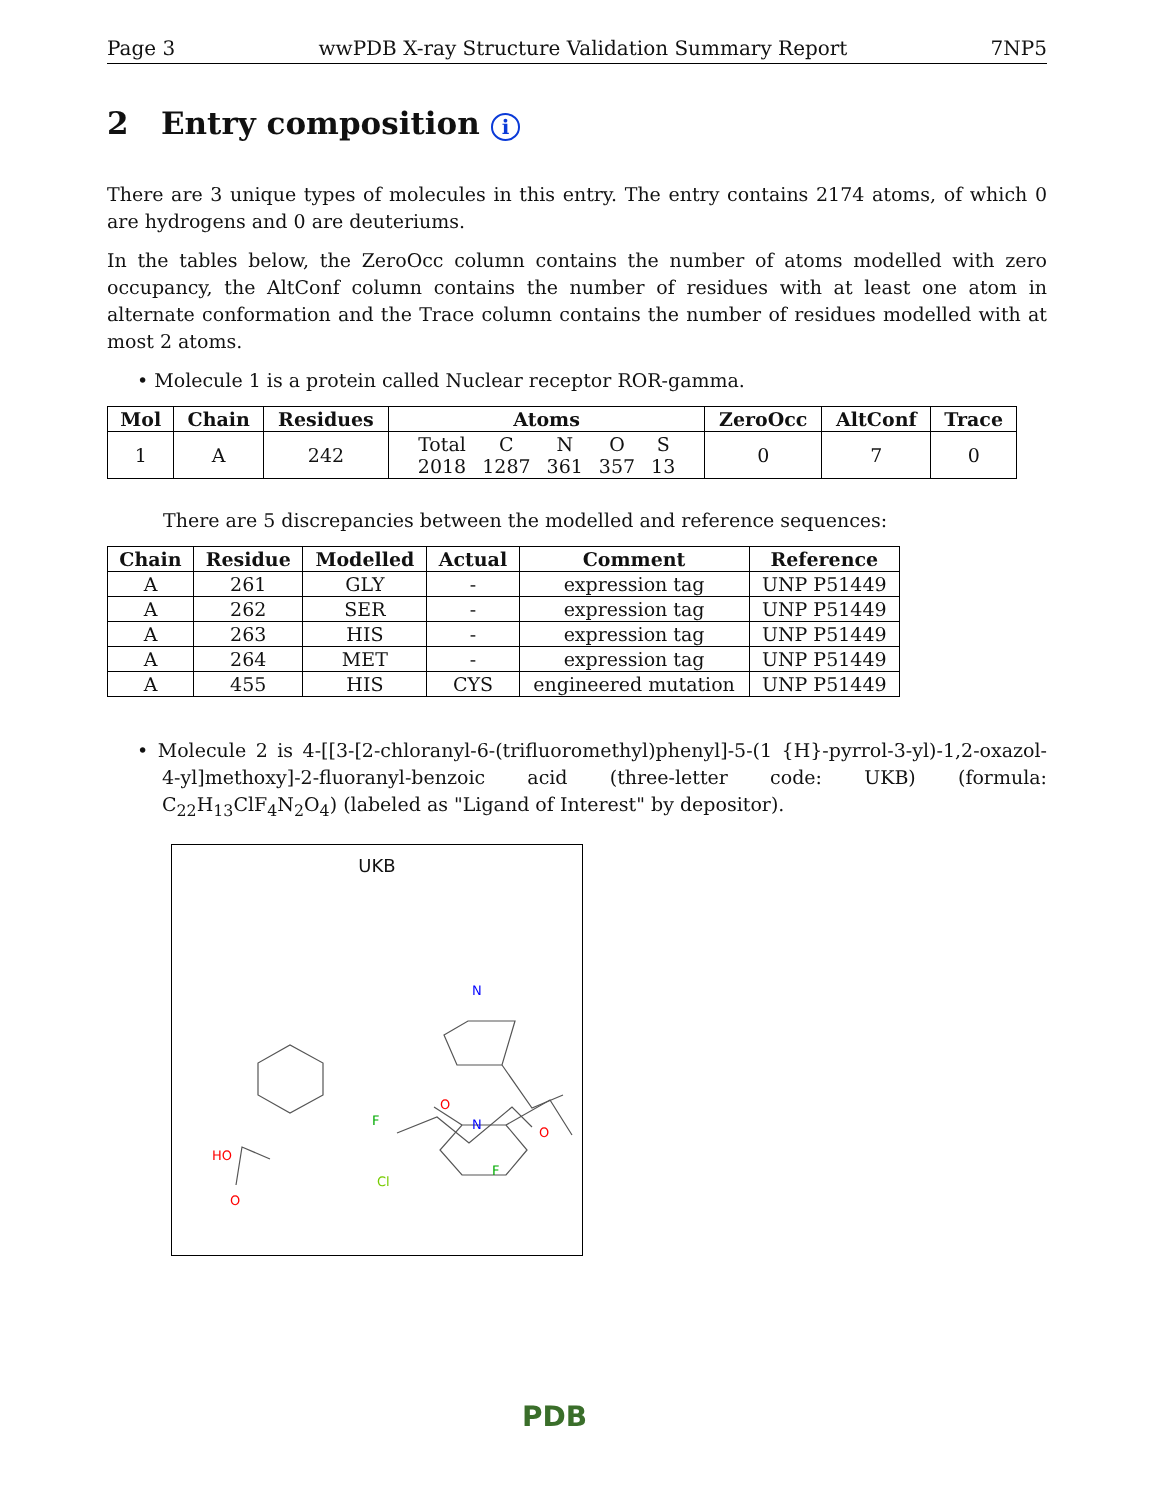Page 3 wwPDB X-ray Structure Validation Summary Report 7NP5
2 Entry composition i
There are 3 unique types of molecules in this entry. The entry contains 2174 atoms, of which 0 are hydrogens and 0 are deuteriums.
In the tables below, the ZeroOcc column contains the number of atoms modelled with zero occupancy, the AltConf column contains the number of residues with at least one atom in alternate conformation and the Trace column contains the number of residues modelled with at most 2 atoms.
• Molecule 1 is a protein called Nuclear receptor ROR-gamma.
| Mol | Chain | Residues | Atoms | ZeroOcc | AltConf | Trace |
| --- | --- | --- | --- | --- | --- | --- |
| 1 | A | 242 | / Total / C / N / O / S / / 2018 / 1287 / 361 / 357 / 13 / | 0 | 7 | 0 |
There are 5 discrepancies between the modelled and reference sequences:
| Chain | Residue | Modelled | Actual | Comment | Reference |
| --- | --- | --- | --- | --- | --- |
| A | 261 | GLY | - | expression tag | UNP P51449 |
| A | 262 | SER | - | expression tag | UNP P51449 |
| A | 263 | HIS | - | expression tag | UNP P51449 |
| A | 264 | MET | - | expression tag | UNP P51449 |
| A | 455 | HIS | CYS | engineered mutation | UNP P51449 |
• Molecule 2 is 4-[[3-[2-chloranyl-6-(trifluoromethyl)phenyl]-5-(1 {H}-pyrrol-3-yl)-1,2-oxazol-4-yl]methoxy]-2-fluoranyl-benzoic acid (three-letter code: UKB) (formula: C<sub>22</sub>H<sub>13</sub>ClF<sub>4</sub>N<sub>2</sub>O<sub>4</sub>) (labeled as "Ligand of Interest" by depositor).
UKB
N
O
N
O
HO
O
F
Cl
F
PDB